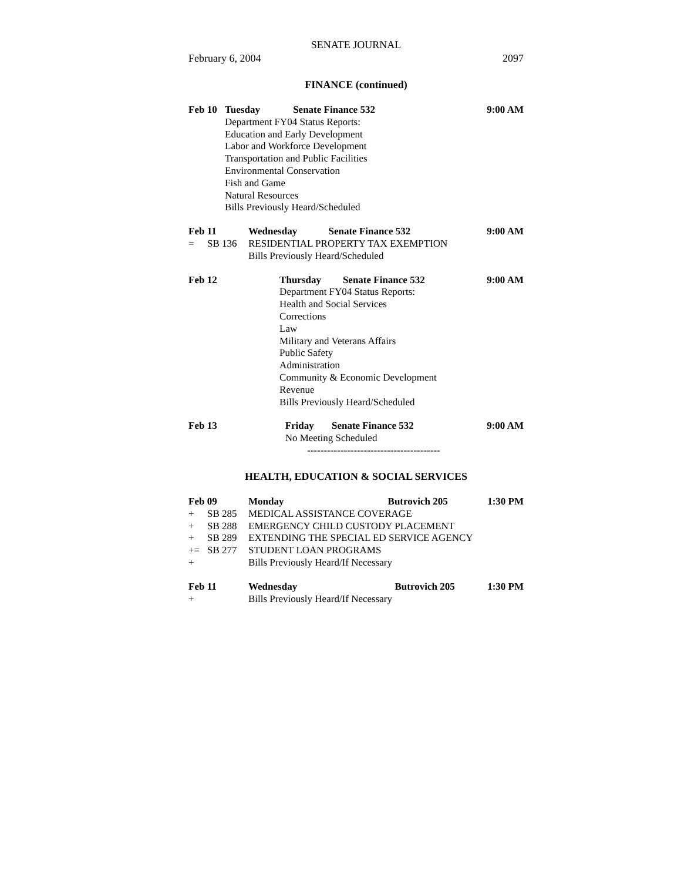SENATE JOURNAL
February 6, 2004 2097
FINANCE (continued)
| Feb 10 | Tuesday | Senate Finance 532 | 9:00 AM |
| | Department FY04 Status Reports: Education and Early Development Labor and Workforce Development Transportation and Public Facilities Environmental Conservation Fish and Game Natural Resources Bills Previously Heard/Scheduled | | |
| Feb 11 | | Wednesday | Senate Finance 532 | 9:00 AM |
| = | SB 136 | RESIDENTIAL PROPERTY TAX EXEMPTION | | |
| | | Bills Previously Heard/Scheduled | | |
| Feb 12 | Thursday | Senate Finance 532 | 9:00 AM |
| | Department FY04 Status Reports: Health and Social Services Corrections Law Military and Veterans Affairs Public Safety Administration Community & Economic Development Revenue Bills Previously Heard/Scheduled | | |
| Feb 13 | Friday | Senate Finance 532 | 9:00 AM |
| | No Meeting Scheduled | | |
----------------------------------------
HEALTH, EDUCATION & SOCIAL SERVICES
| Feb 09 | | Monday | Butrovich 205 | 1:30 PM |
| + | SB 285 | MEDICAL ASSISTANCE COVERAGE | | |
| + | SB 288 | EMERGENCY CHILD CUSTODY PLACEMENT | | |
| + | SB 289 | EXTENDING THE SPECIAL ED SERVICE AGENCY | | |
| += | SB 277 | STUDENT LOAN PROGRAMS | | |
| + | | Bills Previously Heard/If Necessary | | |
| Feb 11 | | Wednesday | Butrovich 205 | 1:30 PM |
| + | | Bills Previously Heard/If Necessary | | |